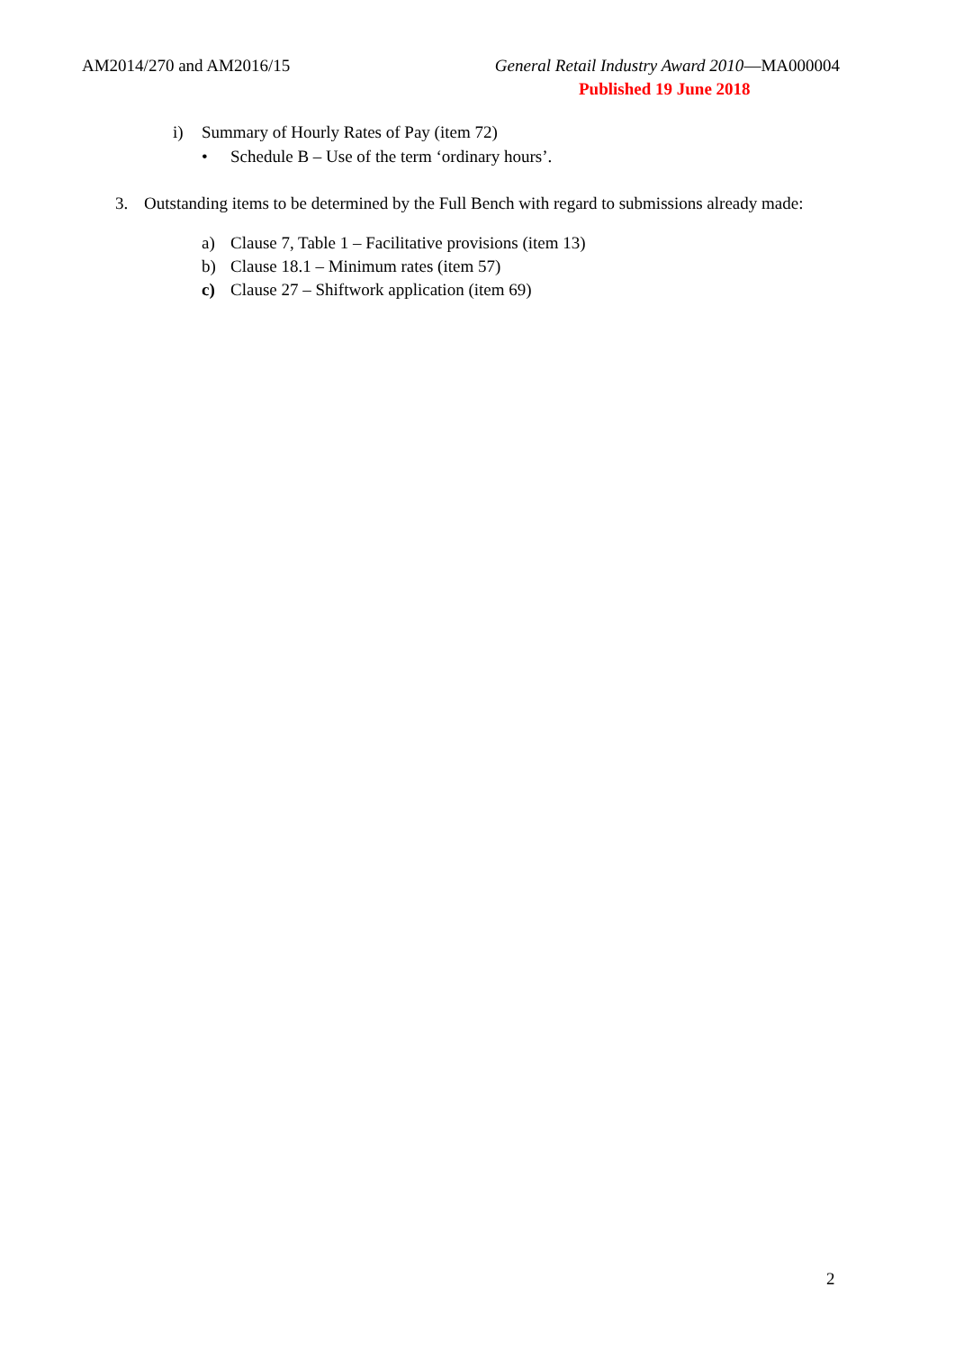AM2014/270 and AM2016/15 General Retail Industry Award 2010—MA000004
Published 19 June 2018
i) Summary of Hourly Rates of Pay (item 72)
• Schedule B – Use of the term ‘ordinary hours’.
3. Outstanding items to be determined by the Full Bench with regard to submissions already made:
a) Clause 7, Table 1 – Facilitative provisions (item 13)
b) Clause 18.1 – Minimum rates (item 57)
c) Clause 27 – Shiftwork application (item 69)
2